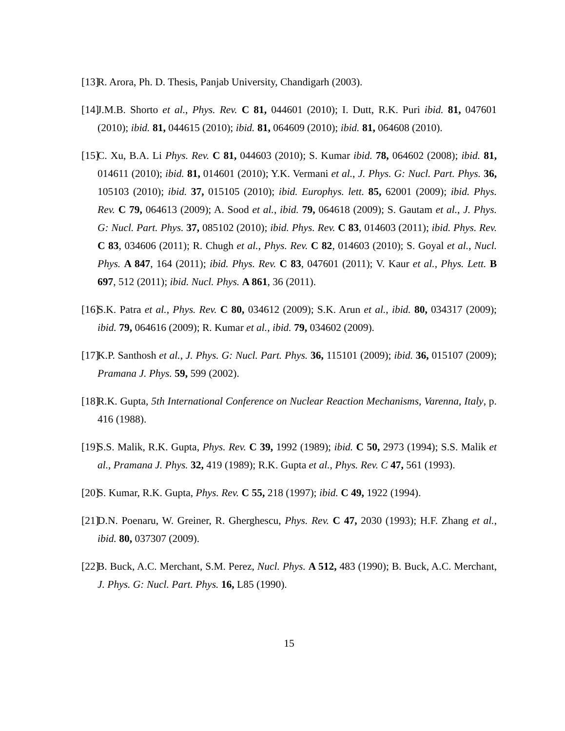[13] R. Arora, Ph. D. Thesis, Panjab University, Chandigarh (2003).
[14] J.M.B. Shorto et al., Phys. Rev. C 81, 044601 (2010); I. Dutt, R.K. Puri ibid. 81, 047601 (2010); ibid. 81, 044615 (2010); ibid. 81, 064609 (2010); ibid. 81, 064608 (2010).
[15] C. Xu, B.A. Li Phys. Rev. C 81, 044603 (2010); S. Kumar ibid. 78, 064602 (2008); ibid. 81, 014611 (2010); ibid. 81, 014601 (2010); Y.K. Vermani et al., J. Phys. G: Nucl. Part. Phys. 36, 105103 (2010); ibid. 37, 015105 (2010); ibid. Europhys. lett. 85, 62001 (2009); ibid. Phys. Rev. C 79, 064613 (2009); A. Sood et al., ibid. 79, 064618 (2009); S. Gautam et al., J. Phys. G: Nucl. Part. Phys. 37, 085102 (2010); ibid. Phys. Rev. C 83, 014603 (2011); ibid. Phys. Rev. C 83, 034606 (2011); R. Chugh et al., Phys. Rev. C 82, 014603 (2010); S. Goyal et al., Nucl. Phys. A 847, 164 (2011); ibid. Phys. Rev. C 83, 047601 (2011); V. Kaur et al., Phys. Lett. B 697, 512 (2011); ibid. Nucl. Phys. A 861, 36 (2011).
[16] S.K. Patra et al., Phys. Rev. C 80, 034612 (2009); S.K. Arun et al., ibid. 80, 034317 (2009); ibid. 79, 064616 (2009); R. Kumar et al., ibid. 79, 034602 (2009).
[17] K.P. Santhosh et al., J. Phys. G: Nucl. Part. Phys. 36, 115101 (2009); ibid. 36, 015107 (2009); Pramana J. Phys. 59, 599 (2002).
[18] R.K. Gupta, 5th International Conference on Nuclear Reaction Mechanisms, Varenna, Italy, p. 416 (1988).
[19] S.S. Malik, R.K. Gupta, Phys. Rev. C 39, 1992 (1989); ibid. C 50, 2973 (1994); S.S. Malik et al., Pramana J. Phys. 32, 419 (1989); R.K. Gupta et al., Phys. Rev. C 47, 561 (1993).
[20] S. Kumar, R.K. Gupta, Phys. Rev. C 55, 218 (1997); ibid. C 49, 1922 (1994).
[21] D.N. Poenaru, W. Greiner, R. Gherghescu, Phys. Rev. C 47, 2030 (1993); H.F. Zhang et al., ibid. 80, 037307 (2009).
[22] B. Buck, A.C. Merchant, S.M. Perez, Nucl. Phys. A 512, 483 (1990); B. Buck, A.C. Merchant, J. Phys. G: Nucl. Part. Phys. 16, L85 (1990).
15